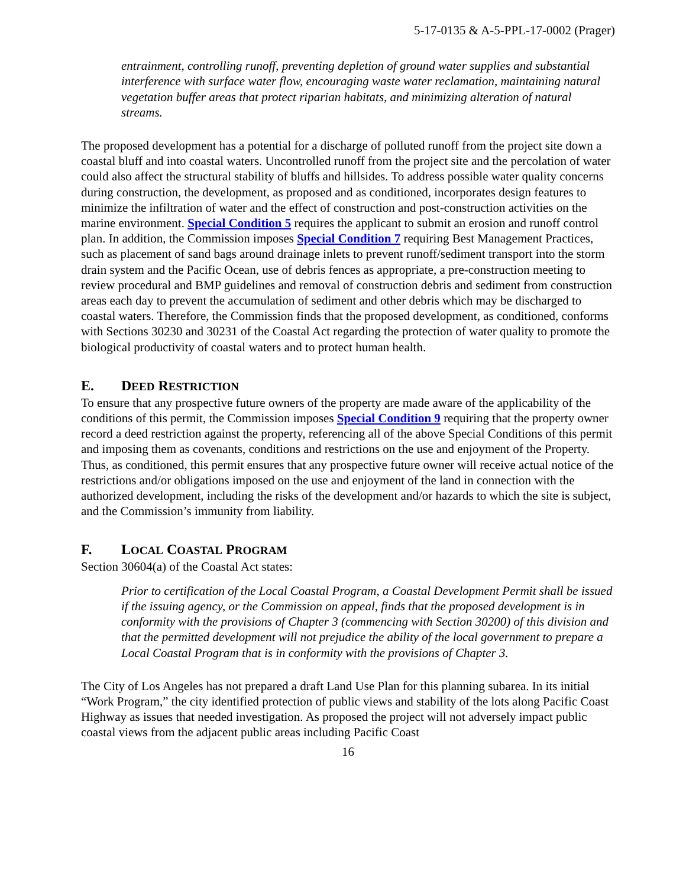5-17-0135 & A-5-PPL-17-0002 (Prager)
entrainment, controlling runoff, preventing depletion of ground water supplies and substantial interference with surface water flow, encouraging waste water reclamation, maintaining natural vegetation buffer areas that protect riparian habitats, and minimizing alteration of natural streams.
The proposed development has a potential for a discharge of polluted runoff from the project site down a coastal bluff and into coastal waters. Uncontrolled runoff from the project site and the percolation of water could also affect the structural stability of bluffs and hillsides. To address possible water quality concerns during construction, the development, as proposed and as conditioned, incorporates design features to minimize the infiltration of water and the effect of construction and post-construction activities on the marine environment. Special Condition 5 requires the applicant to submit an erosion and runoff control plan. In addition, the Commission imposes Special Condition 7 requiring Best Management Practices, such as placement of sand bags around drainage inlets to prevent runoff/sediment transport into the storm drain system and the Pacific Ocean, use of debris fences as appropriate, a pre-construction meeting to review procedural and BMP guidelines and removal of construction debris and sediment from construction areas each day to prevent the accumulation of sediment and other debris which may be discharged to coastal waters. Therefore, the Commission finds that the proposed development, as conditioned, conforms with Sections 30230 and 30231 of the Coastal Act regarding the protection of water quality to promote the biological productivity of coastal waters and to protect human health.
E. DEED RESTRICTION
To ensure that any prospective future owners of the property are made aware of the applicability of the conditions of this permit, the Commission imposes Special Condition 9 requiring that the property owner record a deed restriction against the property, referencing all of the above Special Conditions of this permit and imposing them as covenants, conditions and restrictions on the use and enjoyment of the Property. Thus, as conditioned, this permit ensures that any prospective future owner will receive actual notice of the restrictions and/or obligations imposed on the use and enjoyment of the land in connection with the authorized development, including the risks of the development and/or hazards to which the site is subject, and the Commission’s immunity from liability.
F. LOCAL COASTAL PROGRAM
Section 30604(a) of the Coastal Act states:
Prior to certification of the Local Coastal Program, a Coastal Development Permit shall be issued if the issuing agency, or the Commission on appeal, finds that the proposed development is in conformity with the provisions of Chapter 3 (commencing with Section 30200) of this division and that the permitted development will not prejudice the ability of the local government to prepare a Local Coastal Program that is in conformity with the provisions of Chapter 3.
The City of Los Angeles has not prepared a draft Land Use Plan for this planning subarea. In its initial “Work Program,” the city identified protection of public views and stability of the lots along Pacific Coast Highway as issues that needed investigation. As proposed the project will not adversely impact public coastal views from the adjacent public areas including Pacific Coast
16